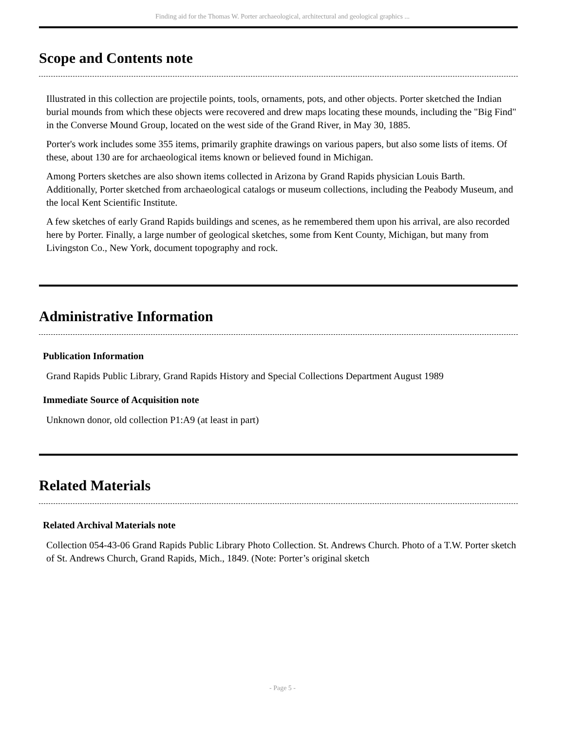Finding aid for the Thomas W. Porter archaeological, architectural and geological graphics ...
Scope and Contents note
Illustrated in this collection are projectile points, tools, ornaments, pots, and other objects. Porter sketched the Indian burial mounds from which these objects were recovered and drew maps locating these mounds, including the "Big Find" in the Converse Mound Group, located on the west side of the Grand River, in May 30, 1885.
Porter's work includes some 355 items, primarily graphite drawings on various papers, but also some lists of items. Of these, about 130 are for archaeological items known or believed found in Michigan.
Among Porters sketches are also shown items collected in Arizona by Grand Rapids physician Louis Barth. Additionally, Porter sketched from archaeological catalogs or museum collections, including the Peabody Museum, and the local Kent Scientific Institute.
A few sketches of early Grand Rapids buildings and scenes, as he remembered them upon his arrival, are also recorded here by Porter. Finally, a large number of geological sketches, some from Kent County, Michigan, but many from Livingston Co., New York, document topography and rock.
Administrative Information
Publication Information
Grand Rapids Public Library, Grand Rapids History and Special Collections Department August 1989
Immediate Source of Acquisition note
Unknown donor, old collection P1:A9 (at least in part)
Related Materials
Related Archival Materials note
Collection 054-43-06 Grand Rapids Public Library Photo Collection. St. Andrews Church. Photo of a T.W. Porter sketch of St. Andrews Church, Grand Rapids, Mich., 1849. (Note: Porter’s original sketch
- Page 5 -